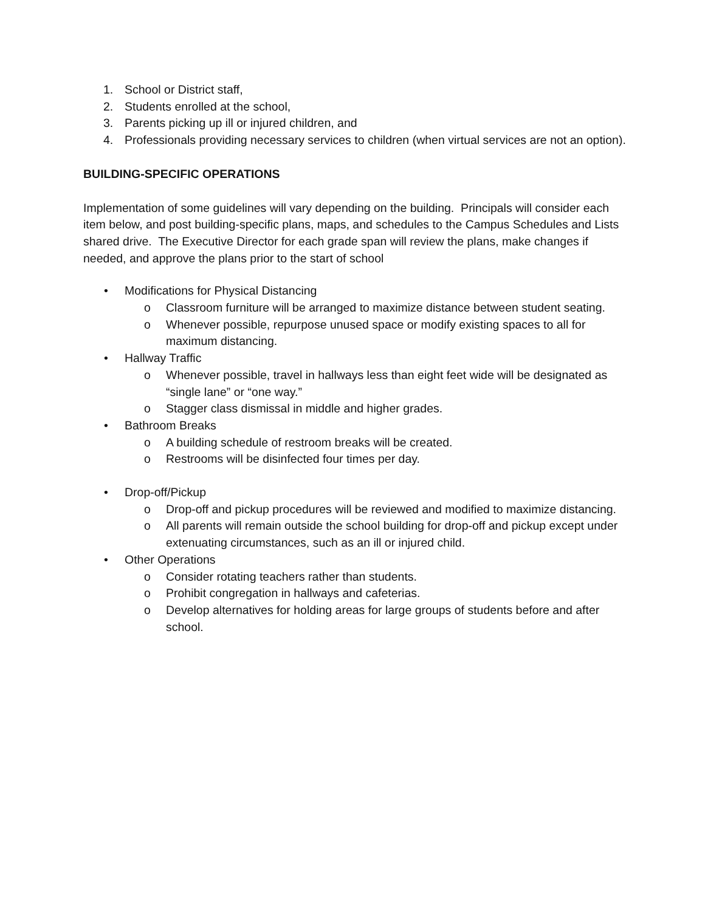1. School or District staff,
2. Students enrolled at the school,
3. Parents picking up ill or injured children, and
4. Professionals providing necessary services to children (when virtual services are not an option).
BUILDING-SPECIFIC OPERATIONS
Implementation of some guidelines will vary depending on the building. Principals will consider each item below, and post building-specific plans, maps, and schedules to the Campus Schedules and Lists shared drive. The Executive Director for each grade span will review the plans, make changes if needed, and approve the plans prior to the start of school
• Modifications for Physical Distancing
o Classroom furniture will be arranged to maximize distance between student seating.
o Whenever possible, repurpose unused space or modify existing spaces to all for maximum distancing.
• Hallway Traffic
o Whenever possible, travel in hallways less than eight feet wide will be designated as “single lane” or “one way.”
o Stagger class dismissal in middle and higher grades.
• Bathroom Breaks
o A building schedule of restroom breaks will be created.
o Restrooms will be disinfected four times per day.
• Drop-off/Pickup
o Drop-off and pickup procedures will be reviewed and modified to maximize distancing.
o All parents will remain outside the school building for drop-off and pickup except under extenuating circumstances, such as an ill or injured child.
• Other Operations
o Consider rotating teachers rather than students.
o Prohibit congregation in hallways and cafeterias.
o Develop alternatives for holding areas for large groups of students before and after school.